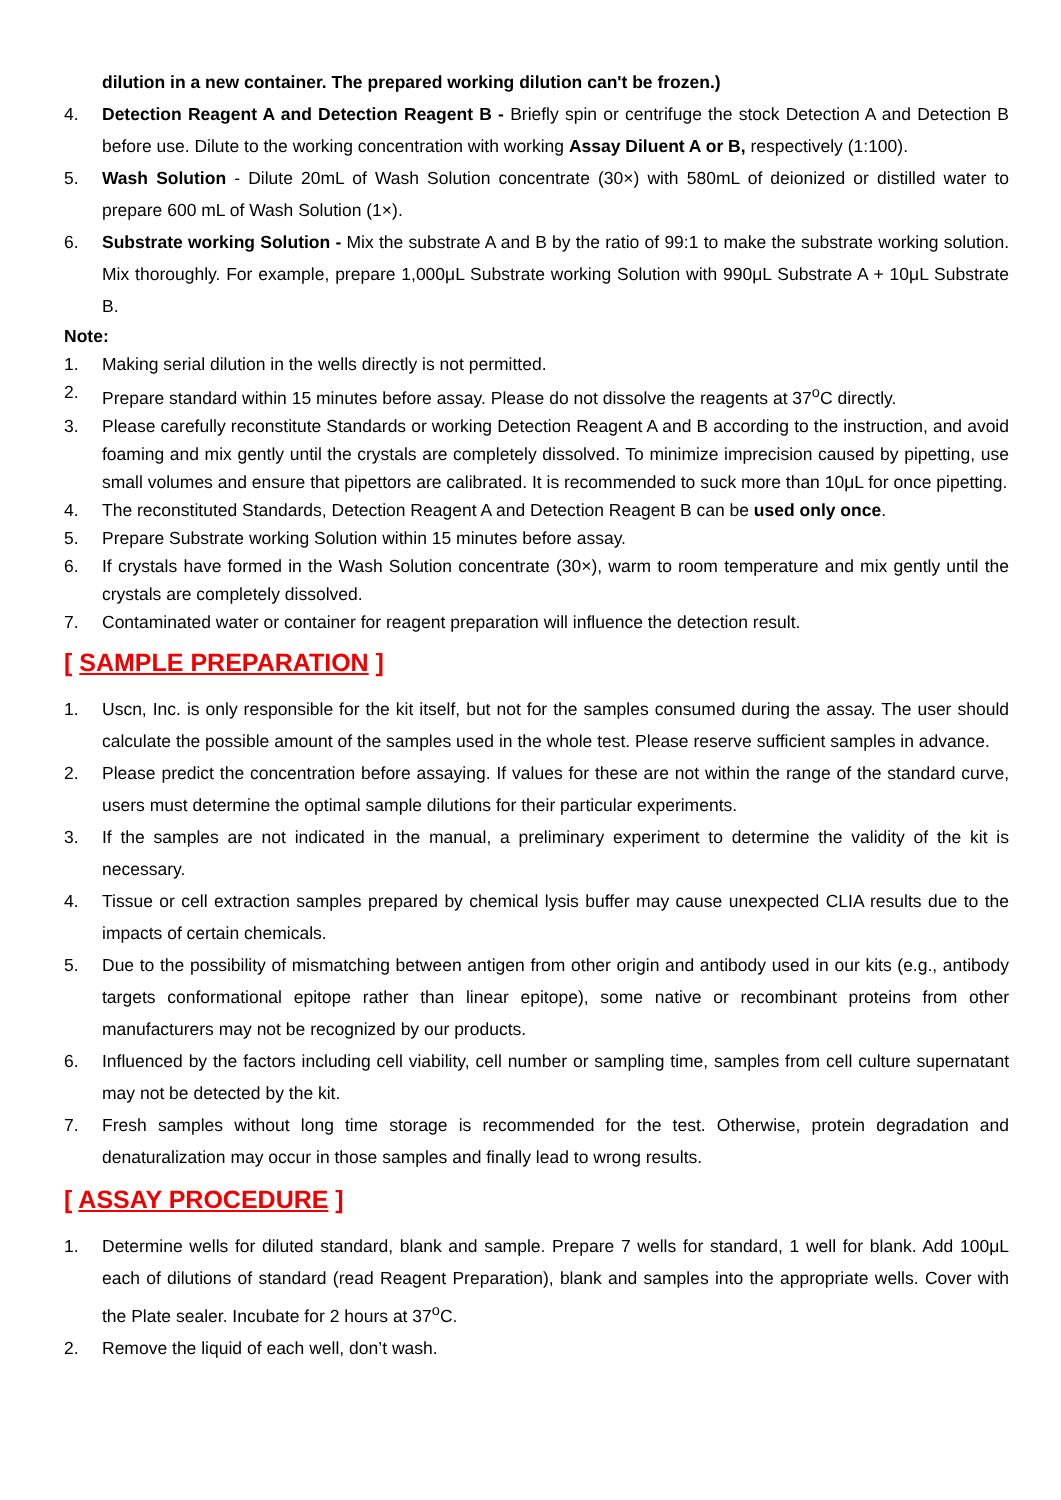dilution in a new container. The prepared working dilution can't be frozen.)
4. Detection Reagent A and Detection Reagent B - Briefly spin or centrifuge the stock Detection A and Detection B before use. Dilute to the working concentration with working Assay Diluent A or B, respectively (1:100).
5. Wash Solution - Dilute 20mL of Wash Solution concentrate (30×) with 580mL of deionized or distilled water to prepare 600 mL of Wash Solution (1×).
6. Substrate working Solution - Mix the substrate A and B by the ratio of 99:1 to make the substrate working solution. Mix thoroughly. For example, prepare 1,000μL Substrate working Solution with 990μL Substrate A + 10μL Substrate B.
Note:
1. Making serial dilution in the wells directly is not permitted.
2. Prepare standard within 15 minutes before assay. Please do not dissolve the reagents at 37<sup>o</sup>C directly.
3. Please carefully reconstitute Standards or working Detection Reagent A and B according to the instruction, and avoid foaming and mix gently until the crystals are completely dissolved. To minimize imprecision caused by pipetting, use small volumes and ensure that pipettors are calibrated. It is recommended to suck more than 10μL for once pipetting.
4. The reconstituted Standards, Detection Reagent A and Detection Reagent B can be used only once.
5. Prepare Substrate working Solution within 15 minutes before assay.
6. If crystals have formed in the Wash Solution concentrate (30×), warm to room temperature and mix gently until the crystals are completely dissolved.
7. Contaminated water or container for reagent preparation will influence the detection result.
[ SAMPLE PREPARATION ]
1. Uscn, Inc. is only responsible for the kit itself, but not for the samples consumed during the assay. The user should calculate the possible amount of the samples used in the whole test. Please reserve sufficient samples in advance.
2. Please predict the concentration before assaying. If values for these are not within the range of the standard curve, users must determine the optimal sample dilutions for their particular experiments.
3. If the samples are not indicated in the manual, a preliminary experiment to determine the validity of the kit is necessary.
4. Tissue or cell extraction samples prepared by chemical lysis buffer may cause unexpected CLIA results due to the impacts of certain chemicals.
5. Due to the possibility of mismatching between antigen from other origin and antibody used in our kits (e.g., antibody targets conformational epitope rather than linear epitope), some native or recombinant proteins from other manufacturers may not be recognized by our products.
6. Influenced by the factors including cell viability, cell number or sampling time, samples from cell culture supernatant may not be detected by the kit.
7. Fresh samples without long time storage is recommended for the test. Otherwise, protein degradation and denaturalization may occur in those samples and finally lead to wrong results.
[ ASSAY PROCEDURE ]
1. Determine wells for diluted standard, blank and sample. Prepare 7 wells for standard, 1 well for blank. Add 100μL each of dilutions of standard (read Reagent Preparation), blank and samples into the appropriate wells. Cover with the Plate sealer. Incubate for 2 hours at 37<sup>o</sup>C.
2. Remove the liquid of each well, don’t wash.